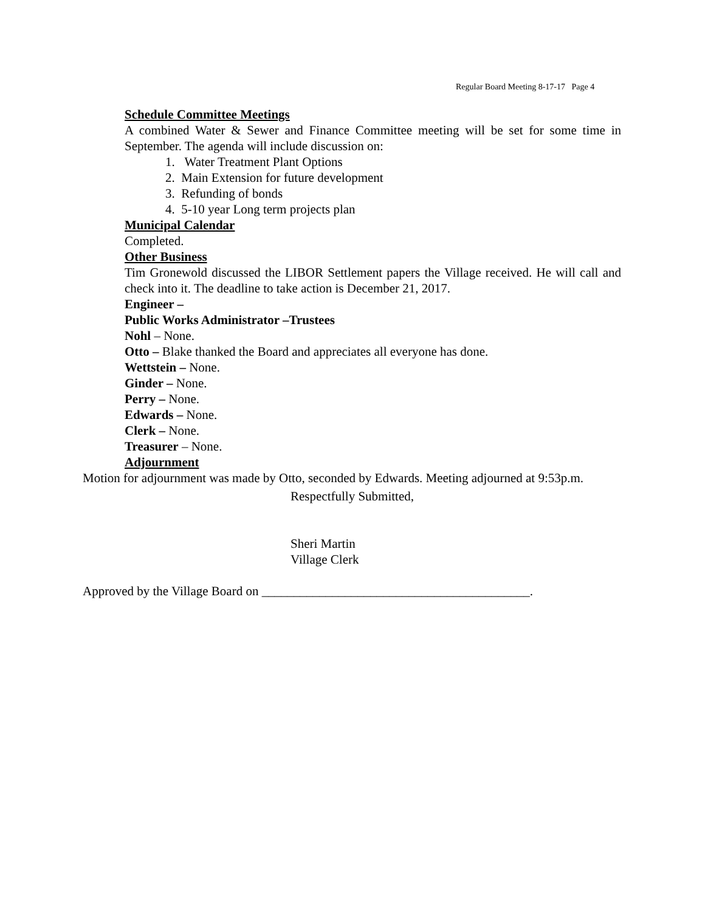Regular Board Meeting 8-17-17 Page 4
Schedule Committee Meetings
A combined Water & Sewer and Finance Committee meeting will be set for some time in September. The agenda will include discussion on:
1. Water Treatment Plant Options
2. Main Extension for future development
3. Refunding of bonds
4. 5-10 year Long term projects plan
Municipal Calendar
Completed.
Other Business
Tim Gronewold discussed the LIBOR Settlement papers the Village received. He will call and check into it. The deadline to take action is December 21, 2017.
Engineer –
Public Works Administrator –Trustees
Nohl – None.
Otto – Blake thanked the Board and appreciates all everyone has done.
Wettstein – None.
Ginder – None.
Perry – None.
Edwards – None.
Clerk – None.
Treasurer – None.
Adjournment
Motion for adjournment was made by Otto, seconded by Edwards. Meeting adjourned at 9:53p.m.
Respectfully Submitted,
Sheri Martin
Village Clerk
Approved by the Village Board on __________________________________________.